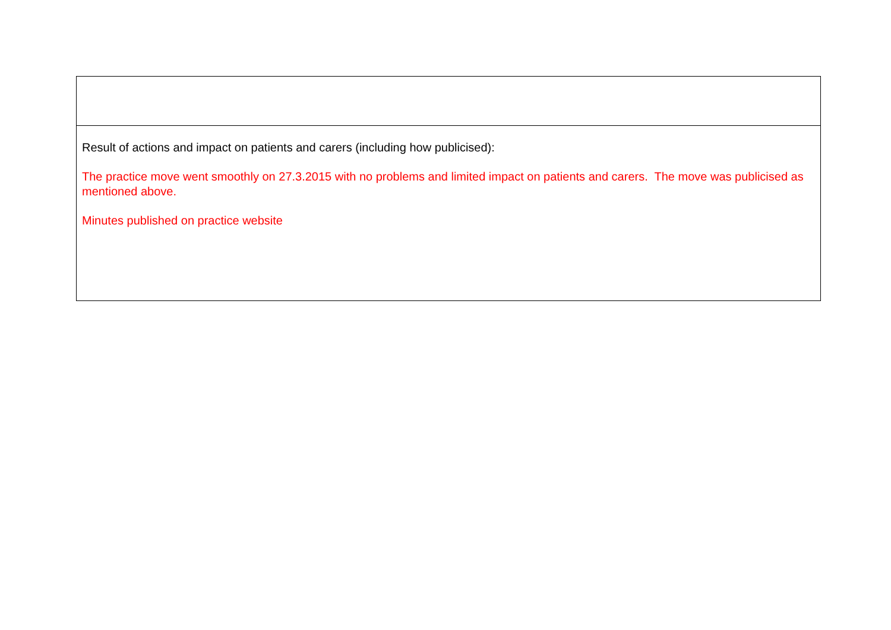| Result of actions and impact on patients and carers (including how publicised): The practice move went smoothly on 27.3.2015 with no problems and limited impact on patients and carers. The move was publicised as mentioned above. Minutes published on practice website |